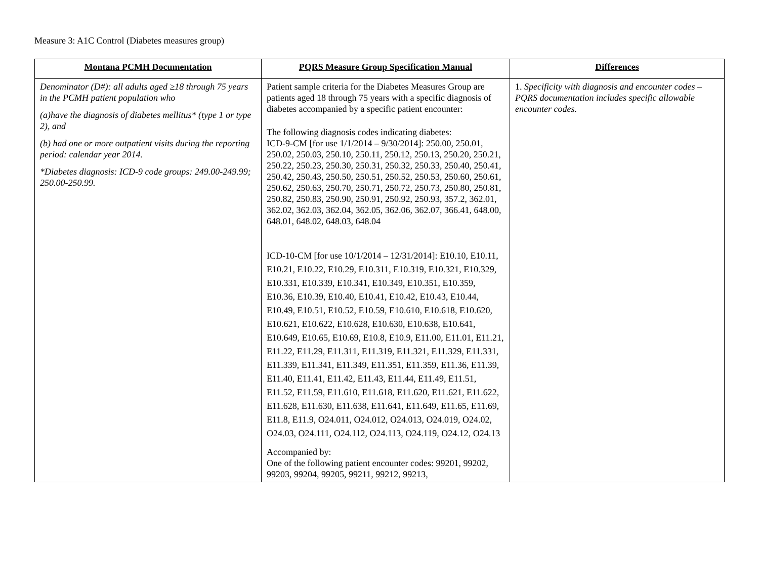Measure 3: A1C Control (Diabetes measures group)
| Montana PCMH Documentation | PQRS Measure Group Specification Manual | Differences |
| --- | --- | --- |
| Denominator (D#): all adults aged ≥18 through 75 years in the PCMH patient population who (a)have the diagnosis of diabetes mellitus* (type 1 or type 2), and (b) had one or more outpatient visits during the reporting period: calendar year 2014. *Diabetes diagnosis: ICD-9 code groups: 249.00-249.99; 250.00-250.99. | Patient sample criteria for the Diabetes Measures Group are patients aged 18 through 75 years with a specific diagnosis of diabetes accompanied by a specific patient encounter: The following diagnosis codes indicating diabetes: ICD-9-CM [for use 1/1/2014 – 9/30/2014]: 250.00, 250.01, 250.02, 250.03, 250.10, 250.11, 250.12, 250.13, 250.20, 250.21, 250.22, 250.23, 250.30, 250.31, 250.32, 250.33, 250.40, 250.41, 250.42, 250.43, 250.50, 250.51, 250.52, 250.53, 250.60, 250.61, 250.62, 250.63, 250.70, 250.71, 250.72, 250.73, 250.80, 250.81, 250.82, 250.83, 250.90, 250.91, 250.92, 250.93, 357.2, 362.01, 362.02, 362.03, 362.04, 362.05, 362.06, 362.07, 366.41, 648.00, 648.01, 648.02, 648.03, 648.04 ICD-10-CM [for use 10/1/2014 – 12/31/2014]: E10.10, E10.11, E10.21, E10.22, E10.29, E10.311, E10.319, E10.321, E10.329, E10.331, E10.339, E10.341, E10.349, E10.351, E10.359, E10.36, E10.39, E10.40, E10.41, E10.42, E10.43, E10.44, E10.49, E10.51, E10.52, E10.59, E10.610, E10.618, E10.620, E10.621, E10.622, E10.628, E10.630, E10.638, E10.641, E10.649, E10.65, E10.69, E10.8, E10.9, E11.00, E11.01, E11.21, E11.22, E11.29, E11.311, E11.319, E11.321, E11.329, E11.331, E11.339, E11.341, E11.349, E11.351, E11.359, E11.36, E11.39, E11.40, E11.41, E11.42, E11.43, E11.44, E11.49, E11.51, E11.52, E11.59, E11.610, E11.618, E11.620, E11.621, E11.622, E11.628, E11.630, E11.638, E11.641, E11.649, E11.65, E11.69, E11.8, E11.9, O24.011, O24.012, O24.013, O24.019, O24.02, O24.03, O24.111, O24.112, O24.113, O24.119, O24.12, O24.13 Accompanied by: One of the following patient encounter codes: 99201, 99202, 99203, 99204, 99205, 99211, 99212, 99213, | 1. Specificity with diagnosis and encounter codes – PQRS documentation includes specific allowable encounter codes. |